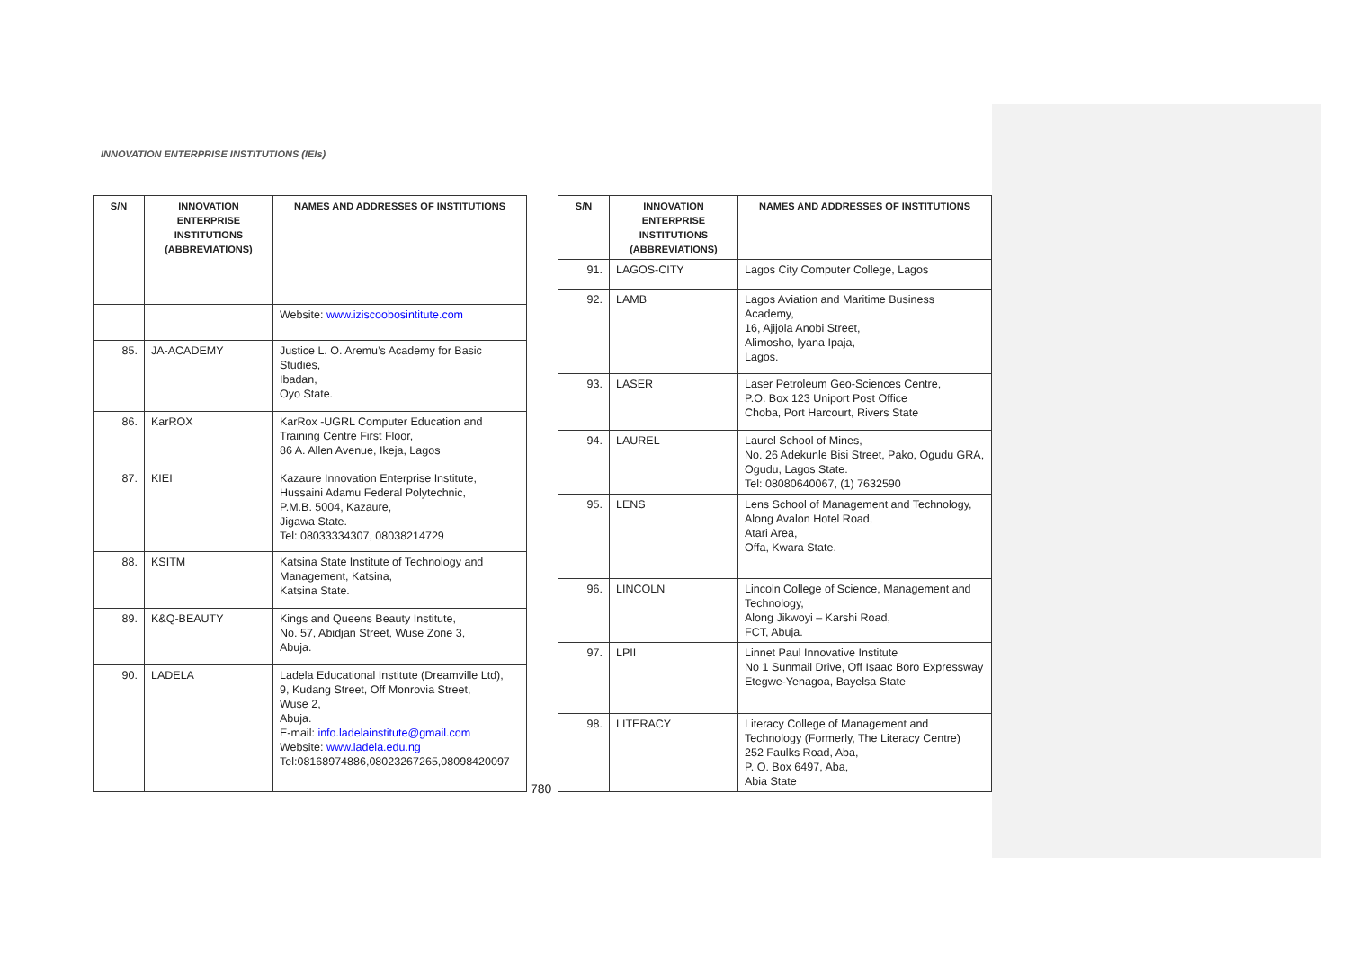INNOVATION ENTERPRISE INSTITUTIONS (IEIs)
| S/N | INNOVATION ENTERPRISE INSTITUTIONS (ABBREVIATIONS) | NAMES AND ADDRESSES OF INSTITUTIONS |
| --- | --- | --- |
| | | Website: www.iziscoobosintitute.com |
| 85. | JA-ACADEMY | Justice L. O. Aremu’s Academy for Basic Studies, Ibadan, Oyo State. |
| 86. | KarROX | KarRox -UGRL Computer Education and Training Centre First Floor, 86 A. Allen Avenue, Ikeja, Lagos |
| 87. | KIEI | Kazaure Innovation Enterprise Institute, Hussaini Adamu Federal Polytechnic, P.M.B. 5004, Kazaure, Jigawa State. Tel: 08033334307, 08038214729 |
| 88. | KSITM | Katsina State Institute of Technology and Management, Katsina, Katsina State. |
| 89. | K&Q-BEAUTY | Kings and Queens Beauty Institute, No. 57, Abidjan Street, Wuse Zone 3, Abuja. |
| 90. | LADELA | Ladela Educational Institute (Dreamville Ltd), 9, Kudang Street, Off Monrovia Street, Wuse 2, Abuja. E-mail: info.ladelainstitute@gmail.com Website: www.ladela.edu.ng Tel:08168974886,08023267265,08098420097 |
| S/N | INNOVATION ENTERPRISE INSTITUTIONS (ABBREVIATIONS) | NAMES AND ADDRESSES OF INSTITUTIONS |
| --- | --- | --- |
| 91. | LAGOS-CITY | Lagos City Computer College, Lagos |
| 92. | LAMB | Lagos Aviation and Maritime Business Academy, 16, Ajijola Anobi Street, Alimosho, Iyana Ipaja, Lagos. |
| 93. | LASER | Laser Petroleum Geo-Sciences Centre, P.O. Box 123 Uniport Post Office Choba, Port Harcourt, Rivers State |
| 94. | LAUREL | Laurel School of Mines, No. 26 Adekunle Bisi Street, Pako, Ogudu GRA, Ogudu, Lagos State. Tel: 08080640067, (1) 7632590 |
| 95. | LENS | Lens School of Management and Technology, Along Avalon Hotel Road, Atari Area, Offa, Kwara State. |
| 96. | LINCOLN | Lincoln College of Science, Management and Technology, Along Jikwoyi – Karshi Road, FCT, Abuja. |
| 97. | LPII | Linnet Paul Innovative Institute No 1 Sunmail Drive, Off Isaac Boro Expressway Etegwe-Yenagoa, Bayelsa State |
| 98. | LITERACY | Literacy College of Management and Technology (Formerly, The Literacy Centre) 252 Faulks Road, Aba, P. O. Box 6497, Aba, Abia State |
780